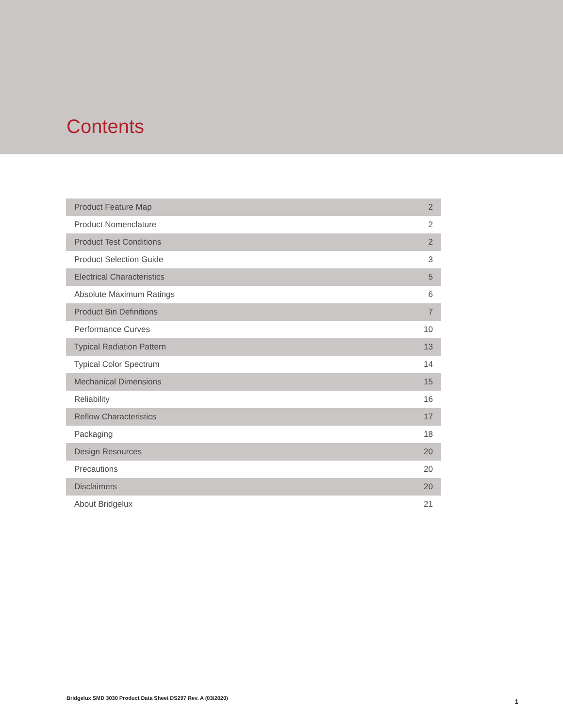Contents
| Product Feature Map | 2 |
| Product Nomenclature | 2 |
| Product Test Conditions | 2 |
| Product Selection Guide | 3 |
| Electrical Characteristics | 5 |
| Absolute Maximum Ratings | 6 |
| Product Bin Definitions | 7 |
| Performance Curves | 10 |
| Typical Radiation Pattern | 13 |
| Typical Color Spectrum | 14 |
| Mechanical Dimensions | 15 |
| Reliability | 16 |
| Reflow Characteristics | 17 |
| Packaging | 18 |
| Design Resources | 20 |
| Precautions | 20 |
| Disclaimers | 20 |
| About Bridgelux | 21 |
Bridgelux SMD 3030 Product Data Sheet DS297 Rev. A (03/2020) 1